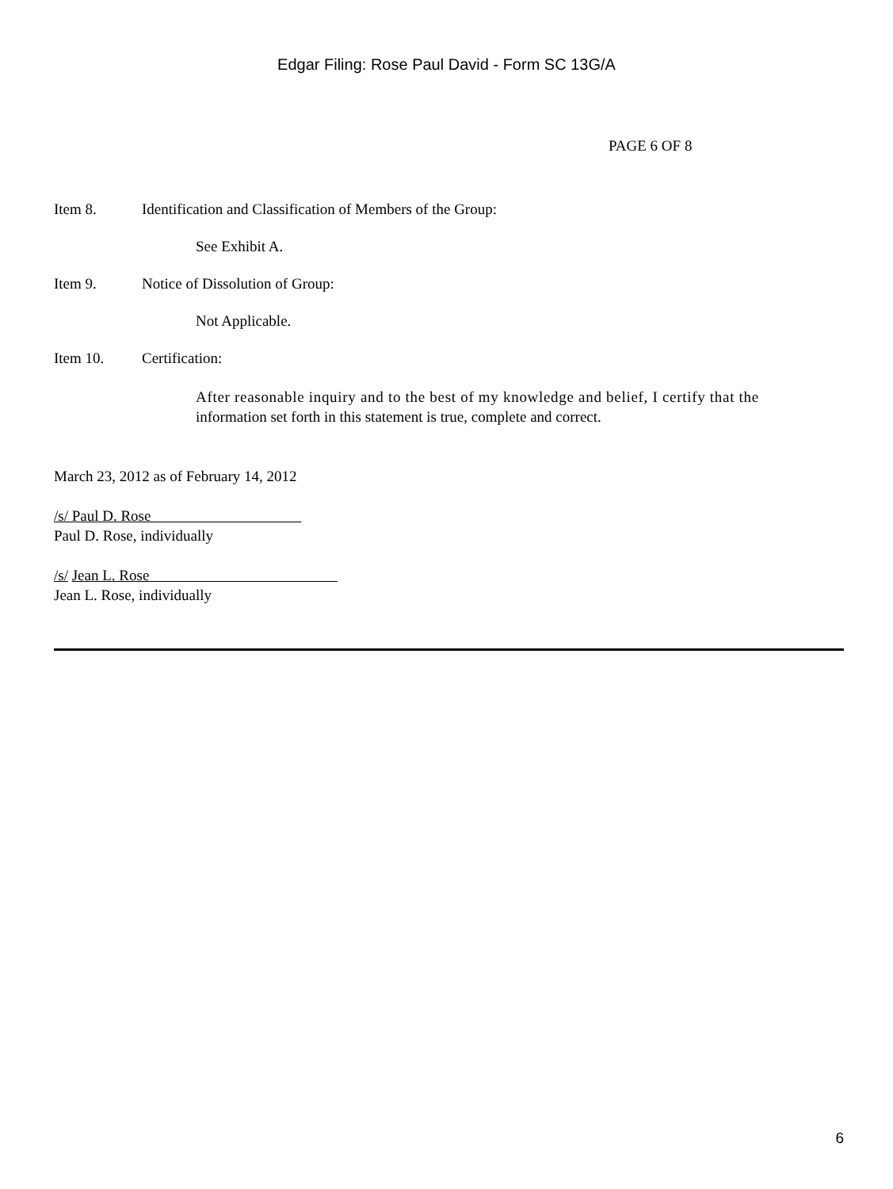Edgar Filing: Rose Paul David - Form SC 13G/A
PAGE 6 OF 8
Item 8. Identification and Classification of Members of the Group:
See Exhibit A.
Item 9. Notice of Dissolution of Group:
Not Applicable.
Item 10. Certification:
After reasonable inquiry and to the best of my knowledge and belief, I certify that the
information set forth in this statement is true, complete and correct.
March 23, 2012 as of February 14, 2012
/s/ Paul D. Rose
Paul D. Rose, individually
/s/ Jean L. Rose
Jean L. Rose, individually
6